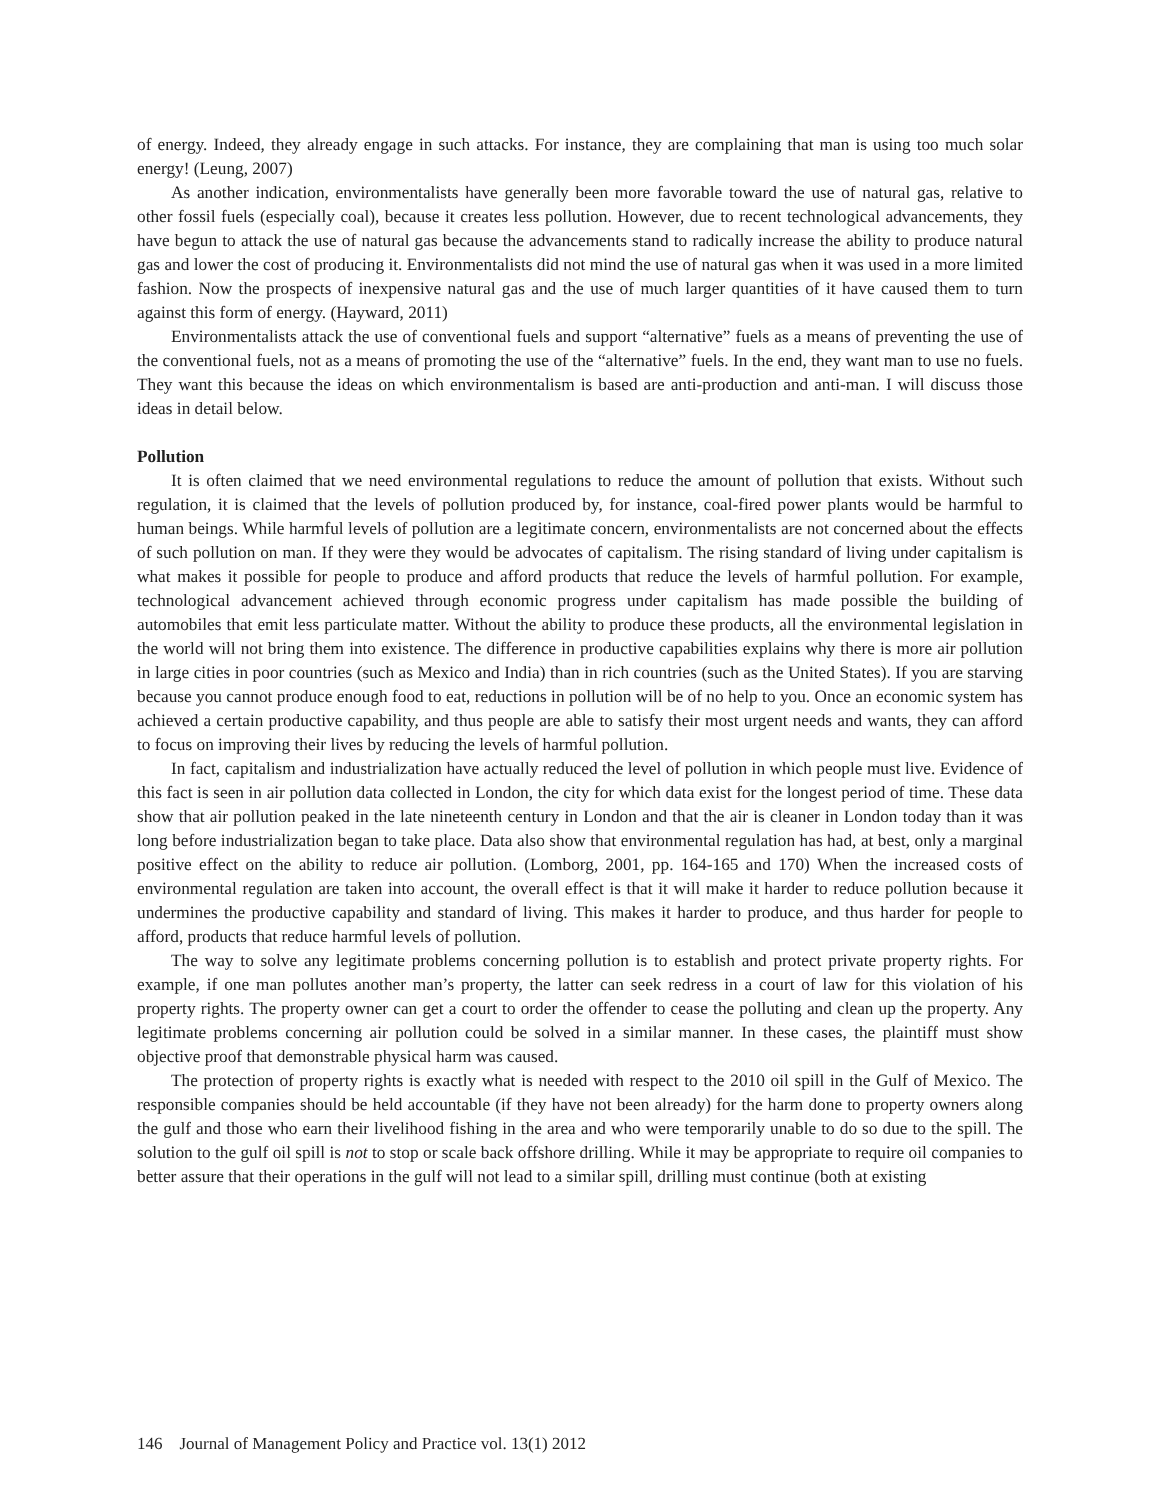of energy. Indeed, they already engage in such attacks. For instance, they are complaining that man is using too much solar energy! (Leung, 2007)
As another indication, environmentalists have generally been more favorable toward the use of natural gas, relative to other fossil fuels (especially coal), because it creates less pollution. However, due to recent technological advancements, they have begun to attack the use of natural gas because the advancements stand to radically increase the ability to produce natural gas and lower the cost of producing it. Environmentalists did not mind the use of natural gas when it was used in a more limited fashion. Now the prospects of inexpensive natural gas and the use of much larger quantities of it have caused them to turn against this form of energy. (Hayward, 2011)
Environmentalists attack the use of conventional fuels and support “alternative” fuels as a means of preventing the use of the conventional fuels, not as a means of promoting the use of the “alternative” fuels. In the end, they want man to use no fuels. They want this because the ideas on which environmentalism is based are anti-production and anti-man. I will discuss those ideas in detail below.
Pollution
It is often claimed that we need environmental regulations to reduce the amount of pollution that exists. Without such regulation, it is claimed that the levels of pollution produced by, for instance, coal-fired power plants would be harmful to human beings. While harmful levels of pollution are a legitimate concern, environmentalists are not concerned about the effects of such pollution on man. If they were they would be advocates of capitalism. The rising standard of living under capitalism is what makes it possible for people to produce and afford products that reduce the levels of harmful pollution. For example, technological advancement achieved through economic progress under capitalism has made possible the building of automobiles that emit less particulate matter. Without the ability to produce these products, all the environmental legislation in the world will not bring them into existence. The difference in productive capabilities explains why there is more air pollution in large cities in poor countries (such as Mexico and India) than in rich countries (such as the United States). If you are starving because you cannot produce enough food to eat, reductions in pollution will be of no help to you. Once an economic system has achieved a certain productive capability, and thus people are able to satisfy their most urgent needs and wants, they can afford to focus on improving their lives by reducing the levels of harmful pollution.
In fact, capitalism and industrialization have actually reduced the level of pollution in which people must live. Evidence of this fact is seen in air pollution data collected in London, the city for which data exist for the longest period of time. These data show that air pollution peaked in the late nineteenth century in London and that the air is cleaner in London today than it was long before industrialization began to take place. Data also show that environmental regulation has had, at best, only a marginal positive effect on the ability to reduce air pollution. (Lomborg, 2001, pp. 164-165 and 170) When the increased costs of environmental regulation are taken into account, the overall effect is that it will make it harder to reduce pollution because it undermines the productive capability and standard of living. This makes it harder to produce, and thus harder for people to afford, products that reduce harmful levels of pollution.
The way to solve any legitimate problems concerning pollution is to establish and protect private property rights. For example, if one man pollutes another man’s property, the latter can seek redress in a court of law for this violation of his property rights. The property owner can get a court to order the offender to cease the polluting and clean up the property. Any legitimate problems concerning air pollution could be solved in a similar manner. In these cases, the plaintiff must show objective proof that demonstrable physical harm was caused.
The protection of property rights is exactly what is needed with respect to the 2010 oil spill in the Gulf of Mexico. The responsible companies should be held accountable (if they have not been already) for the harm done to property owners along the gulf and those who earn their livelihood fishing in the area and who were temporarily unable to do so due to the spill. The solution to the gulf oil spill is not to stop or scale back offshore drilling. While it may be appropriate to require oil companies to better assure that their operations in the gulf will not lead to a similar spill, drilling must continue (both at existing
146 Journal of Management Policy and Practice vol. 13(1) 2012